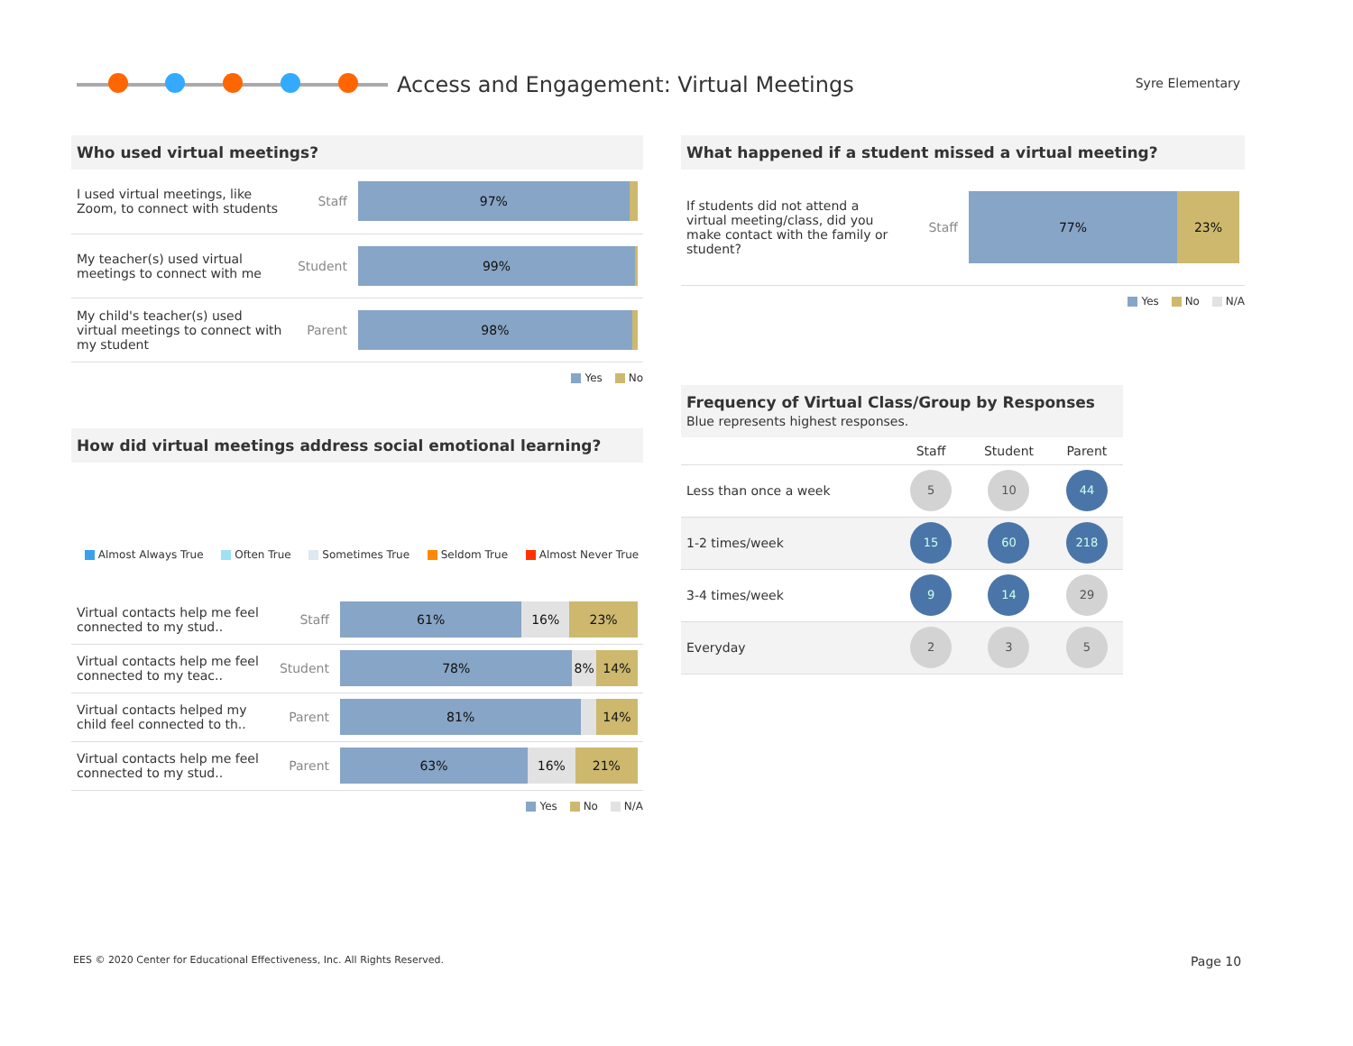Access and Engagement: Virtual Meetings Syre Elementary
Who used virtual meetings?
| I used virtual meetings, like Zoom, to connect with students | Staff | 97% |
| My teacher(s) used virtual meetings to connect with me | Student | 99% |
| My child's teacher(s) used virtual meetings to connect with my student | Parent | 98% |
Yes No
How did virtual meetings address social emotional learning?
Almost Always True Often True Sometimes True Seldom True Almost Never True
| Virtual contacts help me feel connected to my stud.. | Staff | 61% 16% 23% |
| Virtual contacts help me feel connected to my teac.. | Student | 78% 8% 14% |
| Virtual contacts helped my child feel connected to th.. | Parent | 81% 14% |
| Virtual contacts help me feel connected to my stud.. | Parent | 63% 16% 21% |
Yes No N/A
What happened if a student missed a virtual meeting?
| If students did not attend a virtual meeting/class, did you make contact with the family or student? | Staff | 77% 23% |
Yes No N/A
Frequency of Virtual Class/Group by Responses
Blue represents highest responses.
| | Staff | Student | Parent |
| Less than once a week | 5 | 10 | 44 |
| 1-2 times/week | 15 | 60 | 218 |
| 3-4 times/week | 9 | 14 | 29 |
| Everyday | 2 | 3 | 5 |
EES © 2020 Center for Educational Effectiveness, Inc. All Rights Reserved.
Page 10